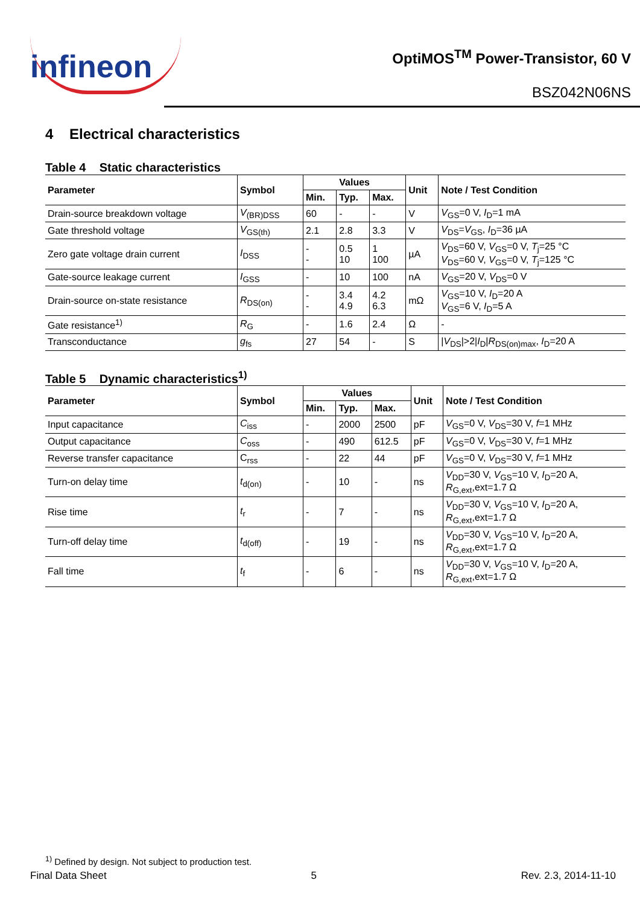infineon
OptiMOS<sup>TM</sup> Power-Transistor, 60 V
BSZ042N06NS
4 Electrical characteristics
Table 4 Static characteristics
| Parameter | Symbol | Values | | | Unit | Note / Test Condition |
| --- | --- | --- | --- | --- | --- | --- |
| | | Min. | Typ. | Max. | | |
| Drain-source breakdown voltage | V<sub>(BR)DSS</sub> | 60 | - | - | V | V<sub>GS</sub>=0 V, I<sub>D</sub>=1 mA |
| Gate threshold voltage | V<sub>GS(th)</sub> | 2.1 | 2.8 | 3.3 | V | V<sub>DS</sub>= V<sub>GS</sub>, I<sub>D</sub>=36 µA |
| Zero gate voltage drain current | I<sub>DSS</sub> | - - | 0.5 10 | 1 100 | µA | V<sub>DS</sub>=60 V, V<sub>GS</sub>=0 V, T<sub>j</sub>=25 °C V<sub>DS</sub>=60 V, V<sub>GS</sub>=0 V, T<sub>j</sub>=125 °C |
| Gate-source leakage current | I<sub>GSS</sub> | - | 10 | 100 | nA | V<sub>GS</sub>=20 V, V<sub>DS</sub>=0 V |
| Drain-source on-state resistance | R<sub>DS(on)</sub> | - - | 3.4 4.9 | 4.2 6.3 | mΩ | V<sub>GS</sub>=10 V, I<sub>D</sub>=20 A V<sub>GS</sub>=6 V, I<sub>D</sub>=5 A |
| Gate resistance<sup>1)</sup> | R<sub>G</sub> | - | 1.6 | 2.4 | Ω | - |
| Transconductance | g<sub>fs</sub> | 27 | 54 | - | S | / V<sub>DS</sub>/>2/ I<sub>D</sub>/ R<sub>DS(on)max</sub>, I<sub>D</sub>=20 A |
Table 5 Dynamic characteristics<sup>1)</sup>
| Parameter | Symbol | Values | | | Unit | Note / Test Condition |
| --- | --- | --- | --- | --- | --- | --- |
| | | Min. | Typ. | Max. | | |
| Input capacitance | C<sub>iss</sub> | - | 2000 | 2500 | pF | V<sub>GS</sub>=0 V, V<sub>DS</sub>=30 V, f =1 MHz |
| Output capacitance | C<sub>oss</sub> | - | 490 | 612.5 | pF | V<sub>GS</sub>=0 V, V<sub>DS</sub>=30 V, f =1 MHz |
| Reverse transfer capacitance | C<sub>rss</sub> | - | 22 | 44 | pF | V<sub>GS</sub>=0 V, V<sub>DS</sub>=30 V, f =1 MHz |
| Turn-on delay time | t<sub>d(on)</sub> | - | 10 | - | ns | V<sub>DD</sub>=30 V, V<sub>GS</sub>=10 V, I<sub>D</sub>=20 A, R<sub>G,ext</sub>,ext=1.7 Ω |
| Rise time | t<sub>r</sub> | - | 7 | - | ns | V<sub>DD</sub>=30 V, V<sub>GS</sub>=10 V, I<sub>D</sub>=20 A, R<sub>G,ext</sub>,ext=1.7 Ω |
| Turn-off delay time | t<sub>d(off)</sub> | - | 19 | - | ns | V<sub>DD</sub>=30 V, V<sub>GS</sub>=10 V, I<sub>D</sub>=20 A, R<sub>G,ext</sub>,ext=1.7 Ω |
| Fall time | t<sub>f</sub> | - | 6 | - | ns | V<sub>DD</sub>=30 V, V<sub>GS</sub>=10 V, I<sub>D</sub>=20 A, R<sub>G,ext</sub>,ext=1.7 Ω |
<sup>1)</sup> Defined by design. Not subject to production test.
Final Data Sheet 5 Rev. 2.3, 2014-11-10